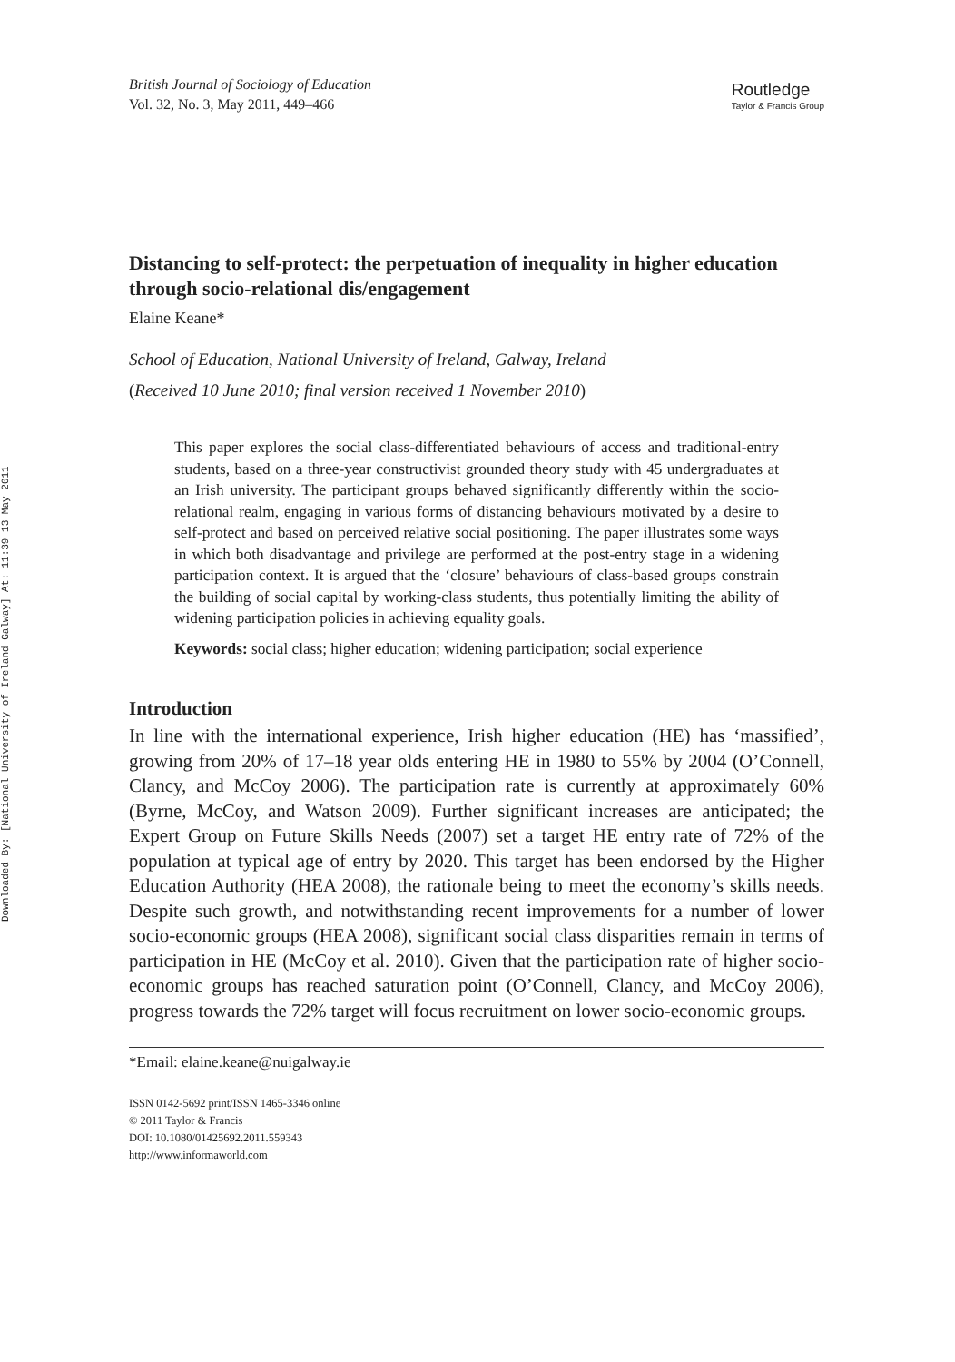Downloaded By: [National University of Ireland Galway] At: 11:39 13 May 2011
British Journal of Sociology of Education
Vol. 32, No. 3, May 2011, 449–466
Routledge
Taylor & Francis Group
Distancing to self-protect: the perpetuation of inequality in higher education through socio-relational dis/engagement
Elaine Keane*
School of Education, National University of Ireland, Galway, Ireland
(Received 10 June 2010; final version received 1 November 2010)
This paper explores the social class-differentiated behaviours of access and traditional-entry students, based on a three-year constructivist grounded theory study with 45 undergraduates at an Irish university. The participant groups behaved significantly differently within the socio-relational realm, engaging in various forms of distancing behaviours motivated by a desire to self-protect and based on perceived relative social positioning. The paper illustrates some ways in which both disadvantage and privilege are performed at the post-entry stage in a widening participation context. It is argued that the ‘closure’ behaviours of class-based groups constrain the building of social capital by working-class students, thus potentially limiting the ability of widening participation policies in achieving equality goals.
Keywords: social class; higher education; widening participation; social experience
Introduction
In line with the international experience, Irish higher education (HE) has ‘massified’, growing from 20% of 17–18 year olds entering HE in 1980 to 55% by 2004 (O’Connell, Clancy, and McCoy 2006). The participation rate is currently at approximately 60% (Byrne, McCoy, and Watson 2009). Further significant increases are anticipated; the Expert Group on Future Skills Needs (2007) set a target HE entry rate of 72% of the population at typical age of entry by 2020. This target has been endorsed by the Higher Education Authority (HEA 2008), the rationale being to meet the economy’s skills needs. Despite such growth, and notwithstanding recent improvements for a number of lower socio-economic groups (HEA 2008), significant social class disparities remain in terms of participation in HE (McCoy et al. 2010). Given that the participation rate of higher socio-economic groups has reached saturation point (O’Connell, Clancy, and McCoy 2006), progress towards the 72% target will focus recruitment on lower socio-economic groups.
*Email: elaine.keane@nuigalway.ie
ISSN 0142-5692 print/ISSN 1465-3346 online
© 2011 Taylor & Francis
DOI: 10.1080/01425692.2011.559343
http://www.informaworld.com